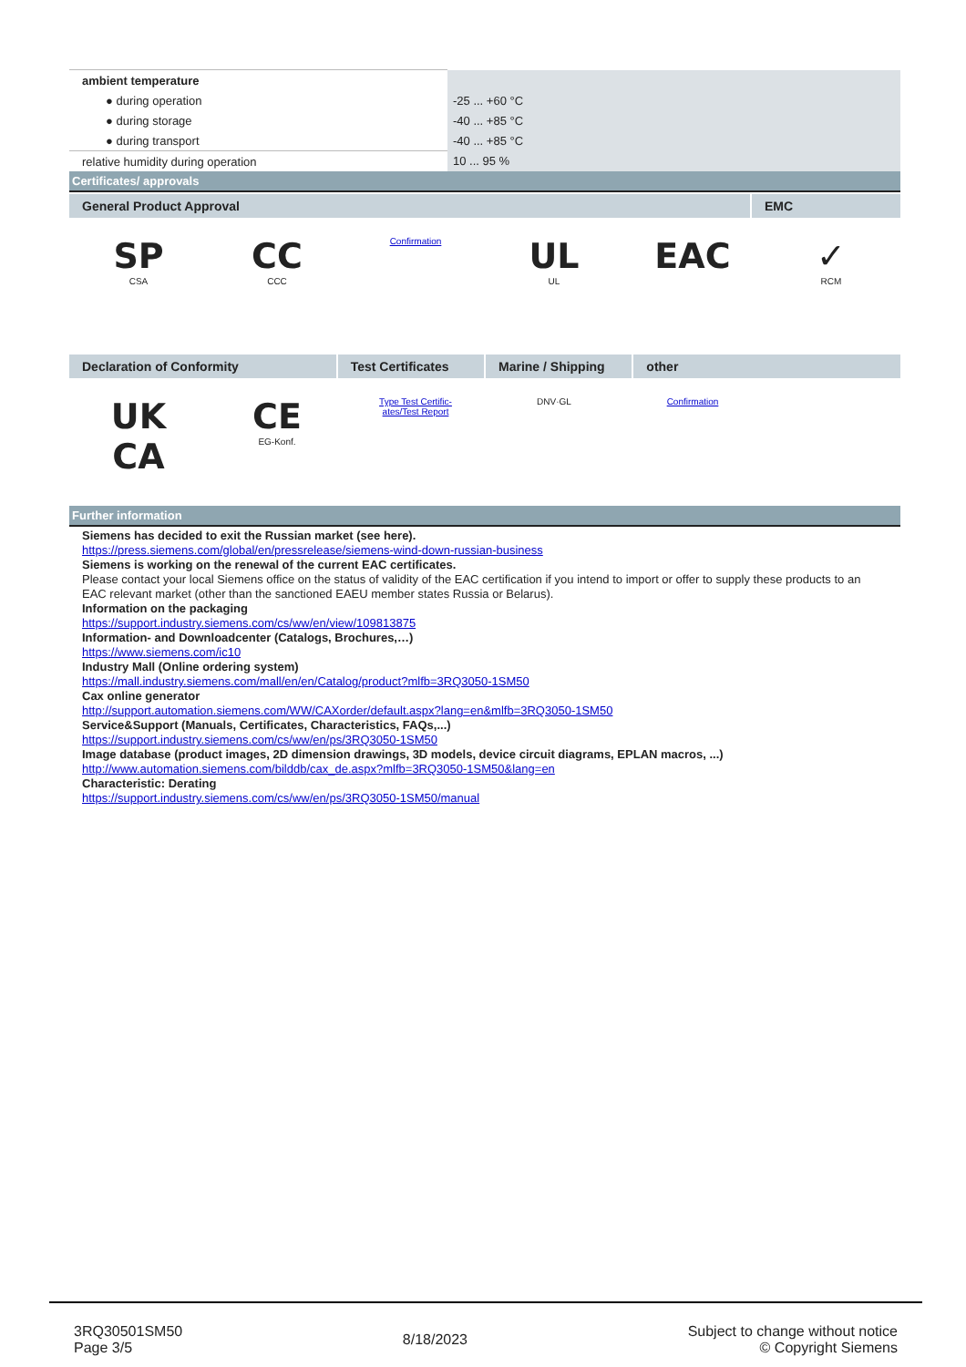| ambient temperature | |
| ● during operation | -25 ... +60 °C |
| ● during storage | -40 ... +85 °C |
| ● during transport | -40 ... +85 °C |
| relative humidity during operation | 10 ... 95 % |
Certificates/ approvals
General Product Approval EMC
SP
CSA
CC
CCC
Confirmation
UL
UL
EAC ✓
RCM
Declaration of Conformity Test Certificates Marine / Shipping other
UK
CA
CE
EG-Konf.
Type Test Certific-
ates/Test Report
DNV·GL Confirmation
Further information
Siemens has decided to exit the Russian market (see here).
https://press.siemens.com/global/en/pressrelease/siemens-wind-down-russian-business
Siemens is working on the renewal of the current EAC certificates.
Please contact your local Siemens office on the status of validity of the EAC certification if you intend to import or offer to supply these products to an EAC relevant market (other than the sanctioned EAEU member states Russia or Belarus).
Information on the packaging
https://support.industry.siemens.com/cs/ww/en/view/109813875
Information- and Downloadcenter (Catalogs, Brochures,…)
https://www.siemens.com/ic10
Industry Mall (Online ordering system)
https://mall.industry.siemens.com/mall/en/en/Catalog/product?mlfb=3RQ3050-1SM50
Cax online generator
http://support.automation.siemens.com/WW/CAXorder/default.aspx?lang=en&mlfb=3RQ3050-1SM50
Service&Support (Manuals, Certificates, Characteristics, FAQs,...)
https://support.industry.siemens.com/cs/ww/en/ps/3RQ3050-1SM50
Image database (product images, 2D dimension drawings, 3D models, device circuit diagrams, EPLAN macros, ...)
http://www.automation.siemens.com/bilddb/cax_de.aspx?mlfb=3RQ3050-1SM50&lang=en
Characteristic: Derating
https://support.industry.siemens.com/cs/ww/en/ps/3RQ3050-1SM50/manual
3RQ30501SM50
Page 3/5
8/18/2023
Subject to change without notice
© Copyright Siemens